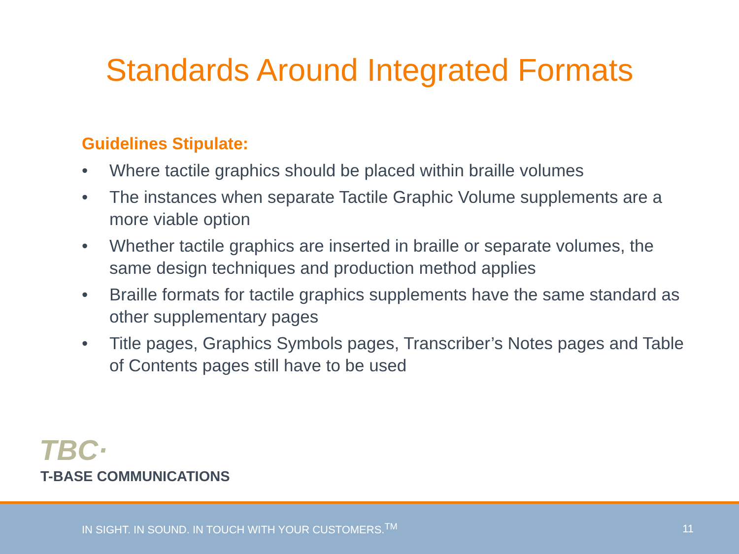Standards Around Integrated Formats
Guidelines Stipulate:
• Where tactile graphics should be placed within braille volumes
• The instances when separate Tactile Graphic Volume supplements are a more viable option
• Whether tactile graphics are inserted in braille or separate volumes, the same design techniques and production method applies
• Braille formats for tactile graphics supplements have the same standard as other supplementary pages
• Title pages, Graphics Symbols pages, Transcriber’s Notes pages and Table of Contents pages still have to be used
TBC·
T-BASE COMMUNICATIONS
IN SIGHT. IN SOUND. IN TOUCH WITH YOUR CUSTOMERS.<sup>TM</sup> 11